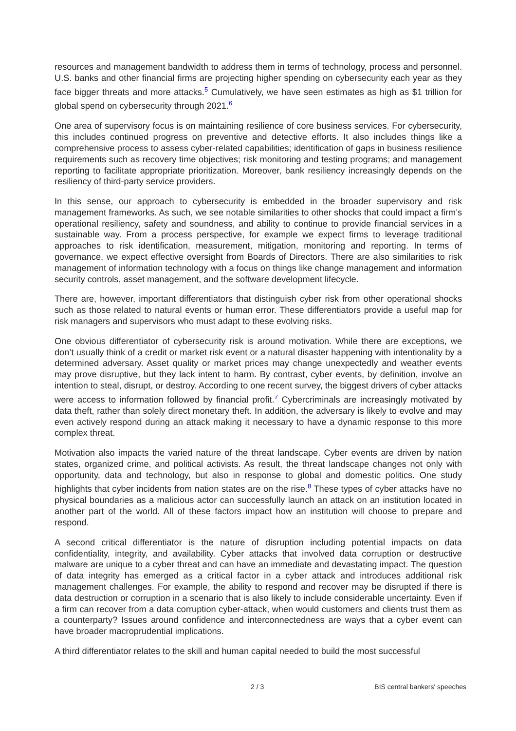resources and management bandwidth to address them in terms of technology, process and personnel. U.S. banks and other financial firms are projecting higher spending on cybersecurity each year as they face bigger threats and more attacks.<sup>5</sup> Cumulatively, we have seen estimates as high as $1 trillion for global spend on cybersecurity through 2021.<sup>6</sup>
One area of supervisory focus is on maintaining resilience of core business services. For cybersecurity, this includes continued progress on preventive and detective efforts. It also includes things like a comprehensive process to assess cyber-related capabilities; identification of gaps in business resilience requirements such as recovery time objectives; risk monitoring and testing programs; and management reporting to facilitate appropriate prioritization. Moreover, bank resiliency increasingly depends on the resiliency of third-party service providers.
In this sense, our approach to cybersecurity is embedded in the broader supervisory and risk management frameworks. As such, we see notable similarities to other shocks that could impact a firm’s operational resiliency, safety and soundness, and ability to continue to provide financial services in a sustainable way. From a process perspective, for example we expect firms to leverage traditional approaches to risk identification, measurement, mitigation, monitoring and reporting. In terms of governance, we expect effective oversight from Boards of Directors. There are also similarities to risk management of information technology with a focus on things like change management and information security controls, asset management, and the software development lifecycle.
There are, however, important differentiators that distinguish cyber risk from other operational shocks such as those related to natural events or human error. These differentiators provide a useful map for risk managers and supervisors who must adapt to these evolving risks.
One obvious differentiator of cybersecurity risk is around motivation. While there are exceptions, we don’t usually think of a credit or market risk event or a natural disaster happening with intentionality by a determined adversary. Asset quality or market prices may change unexpectedly and weather events may prove disruptive, but they lack intent to harm. By contrast, cyber events, by definition, involve an intention to steal, disrupt, or destroy. According to one recent survey, the biggest drivers of cyber attacks were access to information followed by financial profit.<sup>7</sup> Cybercriminals are increasingly motivated by data theft, rather than solely direct monetary theft. In addition, the adversary is likely to evolve and may even actively respond during an attack making it necessary to have a dynamic response to this more complex threat.
Motivation also impacts the varied nature of the threat landscape. Cyber events are driven by nation states, organized crime, and political activists. As result, the threat landscape changes not only with opportunity, data and technology, but also in response to global and domestic politics. One study highlights that cyber incidents from nation states are on the rise.<sup>8</sup> These types of cyber attacks have no physical boundaries as a malicious actor can successfully launch an attack on an institution located in another part of the world. All of these factors impact how an institution will choose to prepare and respond.
A second critical differentiator is the nature of disruption including potential impacts on data confidentiality, integrity, and availability. Cyber attacks that involved data corruption or destructive malware are unique to a cyber threat and can have an immediate and devastating impact. The question of data integrity has emerged as a critical factor in a cyber attack and introduces additional risk management challenges. For example, the ability to respond and recover may be disrupted if there is data destruction or corruption in a scenario that is also likely to include considerable uncertainty. Even if a firm can recover from a data corruption cyber-attack, when would customers and clients trust them as a counterparty? Issues around confidence and interconnectedness are ways that a cyber event can have broader macroprudential implications.
A third differentiator relates to the skill and human capital needed to build the most successful
2 / 3 BIS central bankers' speeches